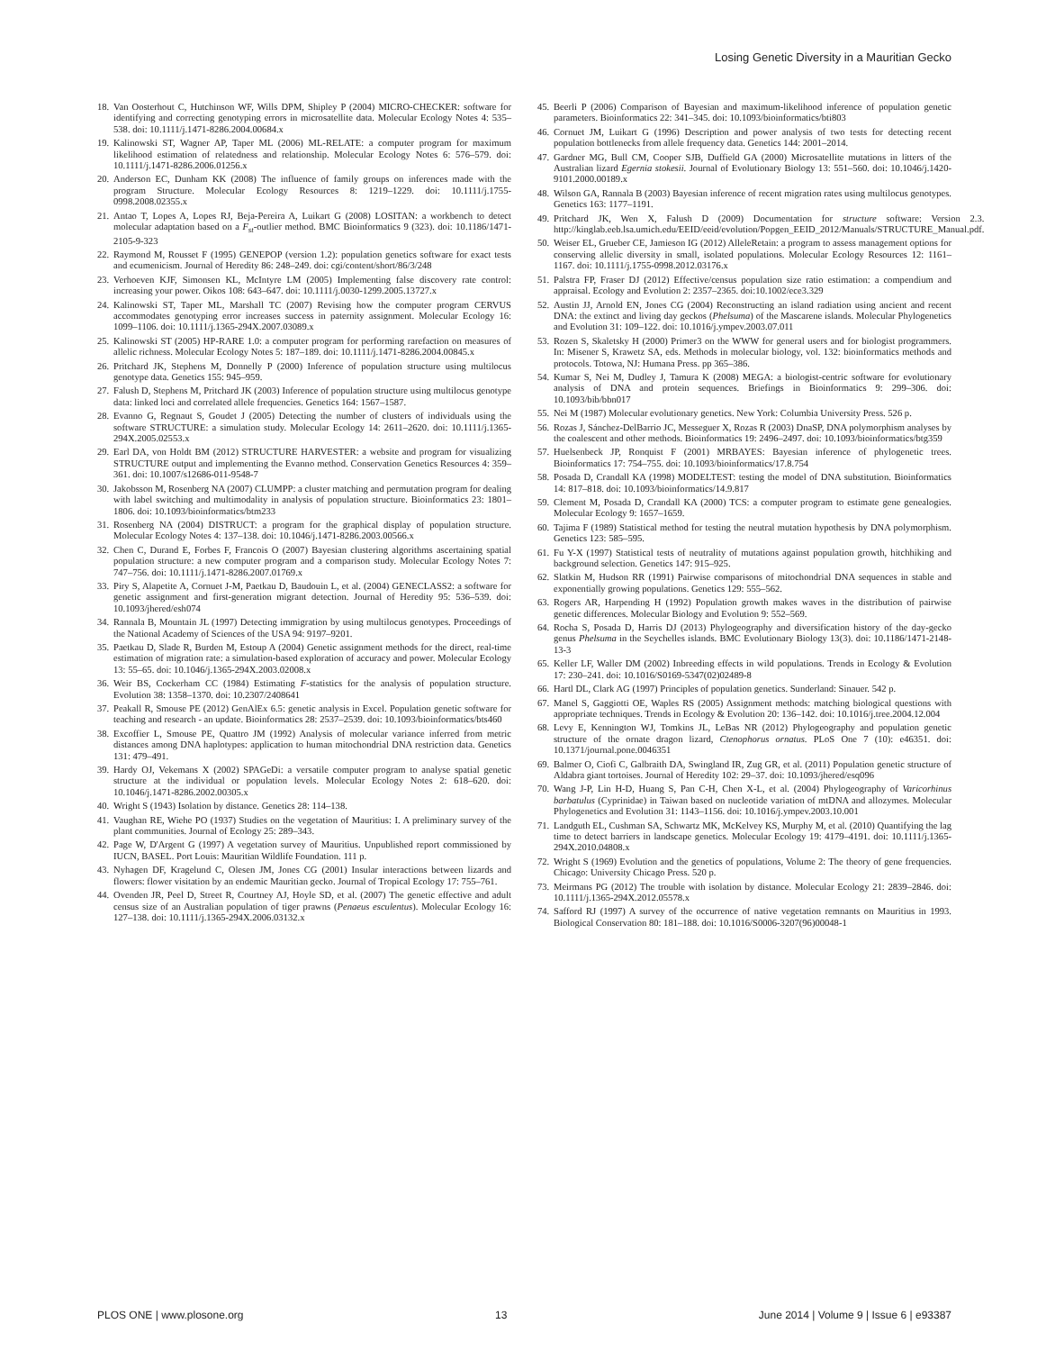Losing Genetic Diversity in a Mauritian Gecko
18. Van Oosterhout C, Hutchinson WF, Wills DPM, Shipley P (2004) MICRO-CHECKER: software for identifying and correcting genotyping errors in microsatellite data. Molecular Ecology Notes 4: 535–538. doi: 10.1111/j.1471-8286.2004.00684.x
19. Kalinowski ST, Wagner AP, Taper ML (2006) ML-RELATE: a computer program for maximum likelihood estimation of relatedness and relationship. Molecular Ecology Notes 6: 576–579. doi: 10.1111/j.1471-8286.2006.01256.x
20. Anderson EC, Dunham KK (2008) The influence of family groups on inferences made with the program Structure. Molecular Ecology Resources 8: 1219–1229. doi: 10.1111/j.1755-0998.2008.02355.x
21. Antao T, Lopes A, Lopes RJ, Beja-Pereira A, Luikart G (2008) LOSITAN: a workbench to detect molecular adaptation based on a F<sub>st</sub>-outlier method. BMC Bioinformatics 9 (323). doi: 10.1186/1471-2105-9-323
22. Raymond M, Rousset F (1995) GENEPOP (version 1.2): population genetics software for exact tests and ecumenicism. Journal of Heredity 86: 248–249. doi: cgi/content/short/86/3/248
23. Verhoeven KJF, Simonsen KL, McIntyre LM (2005) Implementing false discovery rate control: increasing your power. Oikos 108: 643–647. doi: 10.1111/j.0030-1299.2005.13727.x
24. Kalinowski ST, Taper ML, Marshall TC (2007) Revising how the computer program CERVUS accommodates genotyping error increases success in paternity assignment. Molecular Ecology 16: 1099–1106. doi: 10.1111/j.1365-294X.2007.03089.x
25. Kalinowski ST (2005) HP-RARE 1.0: a computer program for performing rarefaction on measures of allelic richness. Molecular Ecology Notes 5: 187–189. doi: 10.1111/j.1471-8286.2004.00845.x
26. Pritchard JK, Stephens M, Donnelly P (2000) Inference of population structure using multilocus genotype data. Genetics 155: 945–959.
27. Falush D, Stephens M, Pritchard JK (2003) Inference of population structure using multilocus genotype data: linked loci and correlated allele frequencies. Genetics 164: 1567–1587.
28. Evanno G, Regnaut S, Goudet J (2005) Detecting the number of clusters of individuals using the software STRUCTURE: a simulation study. Molecular Ecology 14: 2611–2620. doi: 10.1111/j.1365-294X.2005.02553.x
29. Earl DA, von Holdt BM (2012) STRUCTURE HARVESTER: a website and program for visualizing STRUCTURE output and implementing the Evanno method. Conservation Genetics Resources 4: 359–361. doi: 10.1007/s12686-011-9548-7
30. Jakobsson M, Rosenberg NA (2007) CLUMPP: a cluster matching and permutation program for dealing with label switching and multimodality in analysis of population structure. Bioinformatics 23: 1801–1806. doi: 10.1093/bioinformatics/btm233
31. Rosenberg NA (2004) DISTRUCT: a program for the graphical display of population structure. Molecular Ecology Notes 4: 137–138. doi: 10.1046/j.1471-8286.2003.00566.x
32. Chen C, Durand E, Forbes F, Francois O (2007) Bayesian clustering algorithms ascertaining spatial population structure: a new computer program and a comparison study. Molecular Ecology Notes 7: 747–756. doi: 10.1111/j.1471-8286.2007.01769.x
33. Piry S, Alapetite A, Cornuet J-M, Paetkau D, Baudouin L, et al. (2004) GENECLASS2: a software for genetic assignment and first-generation migrant detection. Journal of Heredity 95: 536–539. doi: 10.1093/jhered/esh074
34. Rannala B, Mountain JL (1997) Detecting immigration by using multilocus genotypes. Proceedings of the National Academy of Sciences of the USA 94: 9197–9201.
35. Paetkau D, Slade R, Burden M, Estoup A (2004) Genetic assignment methods for the direct, real-time estimation of migration rate: a simulation-based exploration of accuracy and power. Molecular Ecology 13: 55–65. doi: 10.1046/j.1365-294X.2003.02008.x
36. Weir BS, Cockerham CC (1984) Estimating F-statistics for the analysis of population structure. Evolution 38: 1358–1370. doi: 10.2307/2408641
37. Peakall R, Smouse PE (2012) GenAlEx 6.5: genetic analysis in Excel. Population genetic software for teaching and research - an update. Bioinformatics 28: 2537–2539. doi: 10.1093/bioinformatics/bts460
38. Excoffier L, Smouse PE, Quattro JM (1992) Analysis of molecular variance inferred from metric distances among DNA haplotypes: application to human mitochondrial DNA restriction data. Genetics 131: 479–491.
39. Hardy OJ, Vekemans X (2002) SPAGeDi: a versatile computer program to analyse spatial genetic structure at the individual or population levels. Molecular Ecology Notes 2: 618–620. doi: 10.1046/j.1471-8286.2002.00305.x
40. Wright S (1943) Isolation by distance. Genetics 28: 114–138.
41. Vaughan RE, Wiehe PO (1937) Studies on the vegetation of Mauritius: I. A preliminary survey of the plant communities. Journal of Ecology 25: 289–343.
42. Page W, D'Argent G (1997) A vegetation survey of Mauritius. Unpublished report commissioned by IUCN, BASEL. Port Louis: Mauritian Wildlife Foundation. 111 p.
43. Nyhagen DF, Kragelund C, Olesen JM, Jones CG (2001) Insular interactions between lizards and flowers: flower visitation by an endemic Mauritian gecko. Journal of Tropical Ecology 17: 755–761.
44. Ovenden JR, Peel D, Street R, Courtney AJ, Hoyle SD, et al. (2007) The genetic effective and adult census size of an Australian population of tiger prawns (Penaeus esculentus). Molecular Ecology 16: 127–138. doi: 10.1111/j.1365-294X.2006.03132.x
45. Beerli P (2006) Comparison of Bayesian and maximum-likelihood inference of population genetic parameters. Bioinformatics 22: 341–345. doi: 10.1093/bioinformatics/bti803
46. Cornuet JM, Luikart G (1996) Description and power analysis of two tests for detecting recent population bottlenecks from allele frequency data. Genetics 144: 2001–2014.
47. Gardner MG, Bull CM, Cooper SJB, Duffield GA (2000) Microsatellite mutations in litters of the Australian lizard Egernia stokesii. Journal of Evolutionary Biology 13: 551–560. doi: 10.1046/j.1420-9101.2000.00189.x
48. Wilson GA, Rannala B (2003) Bayesian inference of recent migration rates using multilocus genotypes. Genetics 163: 1177–1191.
49. Pritchard JK, Wen X, Falush D (2009) Documentation for structure software: Version 2.3. http://kinglab.eeb.lsa.umich.edu/EEID/eeid/evolution/Popgen_EEID_2012/Manuals/STRUCTURE_Manual.pdf.
50. Weiser EL, Grueber CE, Jamieson IG (2012) AlleleRetain: a program to assess management options for conserving allelic diversity in small, isolated populations. Molecular Ecology Resources 12: 1161–1167. doi: 10.1111/j.1755-0998.2012.03176.x
51. Palstra FP, Fraser DJ (2012) Effective/census population size ratio estimation: a compendium and appraisal. Ecology and Evolution 2: 2357–2365. doi:10.1002/ece3.329
52. Austin JJ, Arnold EN, Jones CG (2004) Reconstructing an island radiation using ancient and recent DNA: the extinct and living day geckos (Phelsuma) of the Mascarene islands. Molecular Phylogenetics and Evolution 31: 109–122. doi: 10.1016/j.ympev.2003.07.011
53. Rozen S, Skaletsky H (2000) Primer3 on the WWW for general users and for biologist programmers. In: Misener S, Krawetz SA, eds. Methods in molecular biology, vol. 132: bioinformatics methods and protocols. Totowa, NJ: Humana Press. pp 365–386.
54. Kumar S, Nei M, Dudley J, Tamura K (2008) MEGA: a biologist-centric software for evolutionary analysis of DNA and protein sequences. Briefings in Bioinformatics 9: 299–306. doi: 10.1093/bib/bbn017
55. Nei M (1987) Molecular evolutionary genetics. New York: Columbia University Press. 526 p.
56. Rozas J, Sánchez-DelBarrio JC, Messeguer X, Rozas R (2003) DnaSP, DNA polymorphism analyses by the coalescent and other methods. Bioinformatics 19: 2496–2497. doi: 10.1093/bioinformatics/btg359
57. Huelsenbeck JP, Ronquist F (2001) MRBAYES: Bayesian inference of phylogenetic trees. Bioinformatics 17: 754–755. doi: 10.1093/bioinformatics/17.8.754
58. Posada D, Crandall KA (1998) MODELTEST: testing the model of DNA substitution. Bioinformatics 14: 817–818. doi: 10.1093/bioinformatics/14.9.817
59. Clement M, Posada D, Crandall KA (2000) TCS: a computer program to estimate gene genealogies. Molecular Ecology 9: 1657–1659.
60. Tajima F (1989) Statistical method for testing the neutral mutation hypothesis by DNA polymorphism. Genetics 123: 585–595.
61. Fu Y-X (1997) Statistical tests of neutrality of mutations against population growth, hitchhiking and background selection. Genetics 147: 915–925.
62. Slatkin M, Hudson RR (1991) Pairwise comparisons of mitochondrial DNA sequences in stable and exponentially growing populations. Genetics 129: 555–562.
63. Rogers AR, Harpending H (1992) Population growth makes waves in the distribution of pairwise genetic differences. Molecular Biology and Evolution 9: 552–569.
64. Rocha S, Posada D, Harris DJ (2013) Phylogeography and diversification history of the day-gecko genus Phelsuma in the Seychelles islands. BMC Evolutionary Biology 13(3). doi: 10.1186/1471-2148-13-3
65. Keller LF, Waller DM (2002) Inbreeding effects in wild populations. Trends in Ecology & Evolution 17: 230–241. doi: 10.1016/S0169-5347(02)02489-8
66. Hartl DL, Clark AG (1997) Principles of population genetics. Sunderland: Sinauer. 542 p.
67. Manel S, Gaggiotti OE, Waples RS (2005) Assignment methods: matching biological questions with appropriate techniques. Trends in Ecology & Evolution 20: 136–142. doi: 10.1016/j.tree.2004.12.004
68. Levy E, Kennington WJ, Tomkins JL, LeBas NR (2012) Phylogeography and population genetic structure of the ornate dragon lizard, Ctenophorus ornatus. PLoS One 7 (10): e46351. doi: 10.1371/journal.pone.0046351
69. Balmer O, Ciofi C, Galbraith DA, Swingland IR, Zug GR, et al. (2011) Population genetic structure of Aldabra giant tortoises. Journal of Heredity 102: 29–37. doi: 10.1093/jhered/esq096
70. Wang J-P, Lin H-D, Huang S, Pan C-H, Chen X-L, et al. (2004) Phylogeography of Varicorhinus barbatulus (Cyprinidae) in Taiwan based on nucleotide variation of mtDNA and allozymes. Molecular Phylogenetics and Evolution 31: 1143–1156. doi: 10.1016/j.ympev.2003.10.001
71. Landguth EL, Cushman SA, Schwartz MK, McKelvey KS, Murphy M, et al. (2010) Quantifying the lag time to detect barriers in landscape genetics. Molecular Ecology 19: 4179–4191. doi: 10.1111/j.1365-294X.2010.04808.x
72. Wright S (1969) Evolution and the genetics of populations, Volume 2: The theory of gene frequencies. Chicago: University Chicago Press. 520 p.
73. Meirmans PG (2012) The trouble with isolation by distance. Molecular Ecology 21: 2839–2846. doi: 10.1111/j.1365-294X.2012.05578.x
74. Safford RJ (1997) A survey of the occurrence of native vegetation remnants on Mauritius in 1993. Biological Conservation 80: 181–188. doi: 10.1016/S0006-3207(96)00048-1
PLOS ONE | www.plosone.org 13 June 2014 | Volume 9 | Issue 6 | e93387